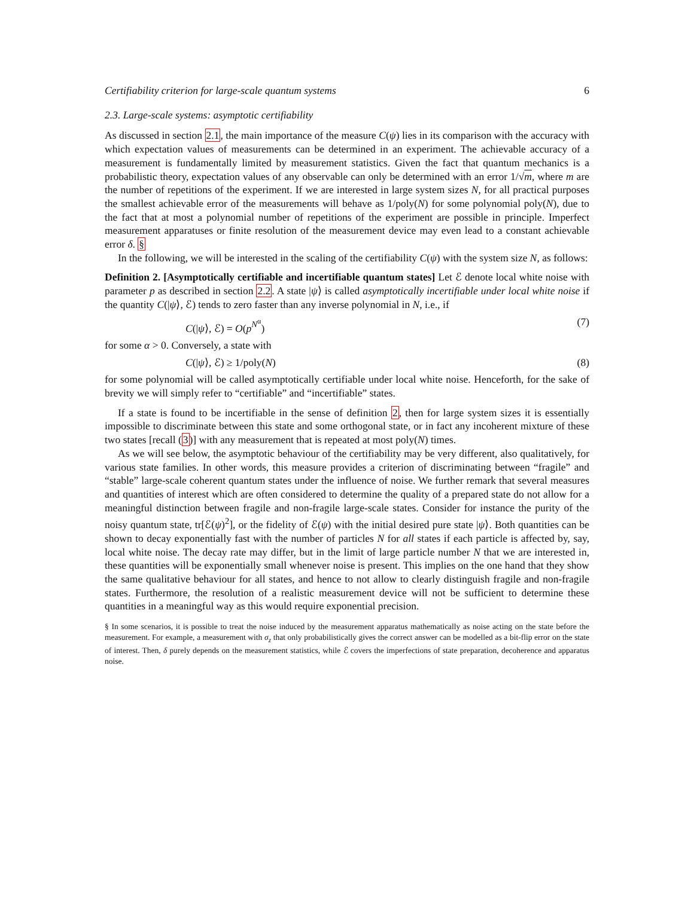Certifiability criterion for large-scale quantum systems 6
2.3. Large-scale systems: asymptotic certifiability
As discussed in section 2.1, the main importance of the measure C(ψ) lies in its comparison with the accuracy with which expectation values of measurements can be determined in an experiment. The achievable accuracy of a measurement is fundamentally limited by measurement statistics. Given the fact that quantum mechanics is a probabilistic theory, expectation values of any observable can only be determined with an error 1/√m, where m are the number of repetitions of the experiment. If we are interested in large system sizes N, for all practical purposes the smallest achievable error of the measurements will behave as 1/poly(N) for some polynomial poly(N), due to the fact that at most a polynomial number of repetitions of the experiment are possible in principle. Imperfect measurement apparatuses or finite resolution of the measurement device may even lead to a constant achievable error δ. §
In the following, we will be interested in the scaling of the certifiability C(ψ) with the system size N, as follows:
Definition 2. [Asymptotically certifiable and incertifiable quantum states] Let ℰ denote local white noise with parameter p as described in section 2.2. A state |ψ⟩ is called asymptotically incertifiable under local white noise if the quantity C(|ψ⟩, ℰ) tends to zero faster than any inverse polynomial in N, i.e., if
C(|ψ⟩, ℰ) = O(p<sup>N<sup>α</sup></sup>) (7)
for some α > 0. Conversely, a state with
C(|ψ⟩, ℰ) ≥ 1/poly(N) (8)
for some polynomial will be called asymptotically certifiable under local white noise. Henceforth, for the sake of brevity we will simply refer to “certifiable” and “incertifiable” states.
If a state is found to be incertifiable in the sense of definition 2, then for large system sizes it is essentially impossible to discriminate between this state and some orthogonal state, or in fact any incoherent mixture of these two states [recall (3)] with any measurement that is repeated at most poly(N) times.
As we will see below, the asymptotic behaviour of the certifiability may be very different, also qualitatively, for various state families. In other words, this measure provides a criterion of discriminating between “fragile” and “stable” large-scale coherent quantum states under the influence of noise. We further remark that several measures and quantities of interest which are often considered to determine the quality of a prepared state do not allow for a meaningful distinction between fragile and non-fragile large-scale states. Consider for instance the purity of the noisy quantum state, tr[ℰ(ψ)<sup>2</sup>], or the fidelity of ℰ(ψ) with the initial desired pure state |ψ⟩. Both quantities can be shown to decay exponentially fast with the number of particles N for all states if each particle is affected by, say, local white noise. The decay rate may differ, but in the limit of large particle number N that we are interested in, these quantities will be exponentially small whenever noise is present. This implies on the one hand that they show the same qualitative behaviour for all states, and hence to not allow to clearly distinguish fragile and non-fragile states. Furthermore, the resolution of a realistic measurement device will not be sufficient to determine these quantities in a meaningful way as this would require exponential precision.
§ In some scenarios, it is possible to treat the noise induced by the measurement apparatus mathematically as noise acting on the state before the measurement. For example, a measurement with σ<sub>z</sub> that only probabilistically gives the correct answer can be modelled as a bit-flip error on the state of interest. Then, δ purely depends on the measurement statistics, while ℰ covers the imperfections of state preparation, decoherence and apparatus noise.